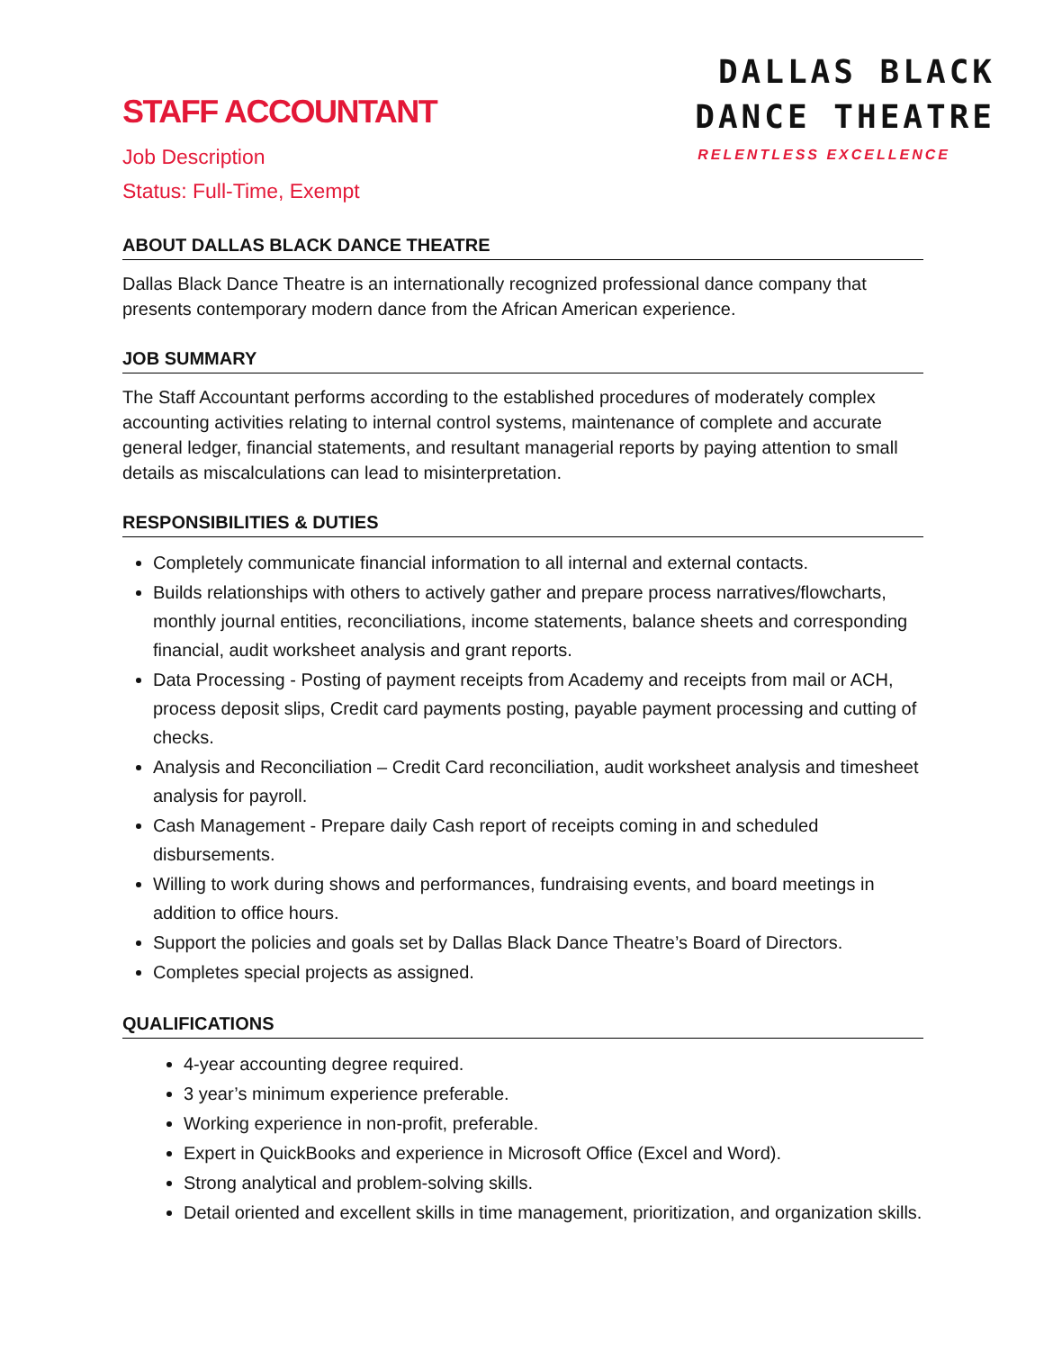STAFF ACCOUNTANT
Job Description
Status: Full-Time, Exempt
DALLAS BLACK
DANCE THEATRE
RELENTLESS EXCELLENCE
ABOUT DALLAS BLACK DANCE THEATRE
Dallas Black Dance Theatre is an internationally recognized professional dance company that presents contemporary modern dance from the African American experience.
JOB SUMMARY
The Staff Accountant performs according to the established procedures of moderately complex accounting activities relating to internal control systems, maintenance of complete and accurate general ledger, financial statements, and resultant managerial reports by paying attention to small details as miscalculations can lead to misinterpretation.
RESPONSIBILITIES & DUTIES
Completely communicate financial information to all internal and external contacts.
Builds relationships with others to actively gather and prepare process narratives/flowcharts, monthly journal entities, reconciliations, income statements, balance sheets and corresponding financial, audit worksheet analysis and grant reports.
Data Processing - Posting of payment receipts from Academy and receipts from mail or ACH, process deposit slips, Credit card payments posting, payable payment processing and cutting of checks.
Analysis and Reconciliation – Credit Card reconciliation, audit worksheet analysis and timesheet analysis for payroll.
Cash Management - Prepare daily Cash report of receipts coming in and scheduled disbursements.
Willing to work during shows and performances, fundraising events, and board meetings in addition to office hours.
Support the policies and goals set by Dallas Black Dance Theatre’s Board of Directors.
Completes special projects as assigned.
QUALIFICATIONS
4-year accounting degree required.
3 year’s minimum experience preferable.
Working experience in non-profit, preferable.
Expert in QuickBooks and experience in Microsoft Office (Excel and Word).
Strong analytical and problem-solving skills.
Detail oriented and excellent skills in time management, prioritization, and organization skills.